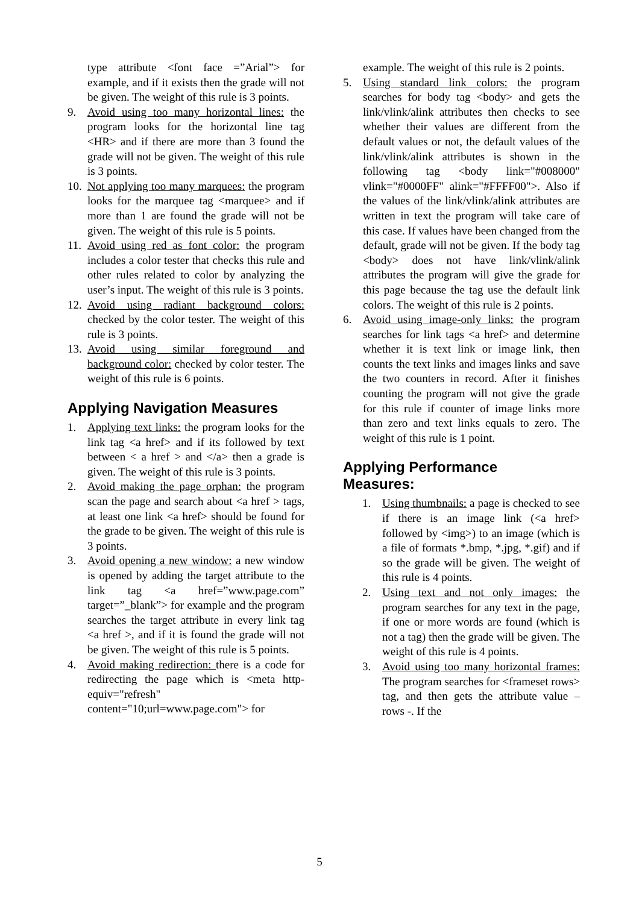type attribute <font face =”Arial”> for example, and if it exists then the grade will not be given. The weight of this rule is 3 points.
9. Avoid using too many horizontal lines: the program looks for the horizontal line tag <HR> and if there are more than 3 found the grade will not be given. The weight of this rule is 3 points.
10. Not applying too many marquees: the program looks for the marquee tag <marquee> and if more than 1 are found the grade will not be given. The weight of this rule is 5 points.
11. Avoid using red as font color: the program includes a color tester that checks this rule and other rules related to color by analyzing the user’s input. The weight of this rule is 3 points.
12. Avoid using radiant background colors: checked by the color tester. The weight of this rule is 3 points.
13. Avoid using similar foreground and background color: checked by color tester. The weight of this rule is 6 points.
Applying Navigation Measures
1. Applying text links: the program looks for the link tag <a href> and if its followed by text between < a href > and </a> then a grade is given. The weight of this rule is 3 points.
2. Avoid making the page orphan: the program scan the page and search about <a href > tags, at least one link <a href> should be found for the grade to be given. The weight of this rule is 3 points.
3. Avoid opening a new window: a new window is opened by adding the target attribute to the link tag <a href=”www.page.com” target=”_blank”> for example and the program searches the target attribute in every link tag <a href >, and if it is found the grade will not be given. The weight of this rule is 5 points.
4. Avoid making redirection: there is a code for redirecting the page which is <meta http-equiv="refresh" content="10;url=www.page.com"> for
example. The weight of this rule is 2 points.
5. Using standard link colors: the program searches for body tag <body> and gets the link/vlink/alink attributes then checks to see whether their values are different from the default values or not, the default values of the link/vlink/alink attributes is shown in the following tag <body link="#008000" vlink="#0000FF" alink="#FFFF00">. Also if the values of the link/vlink/alink attributes are written in text the program will take care of this case. If values have been changed from the default, grade will not be given. If the body tag <body> does not have link/vlink/alink attributes the program will give the grade for this page because the tag use the default link colors. The weight of this rule is 2 points.
6. Avoid using image-only links: the program searches for link tags <a href> and determine whether it is text link or image link, then counts the text links and images links and save the two counters in record. After it finishes counting the program will not give the grade for this rule if counter of image links more than zero and text links equals to zero. The weight of this rule is 1 point.
Applying Performance
Measures:
1. Using thumbnails: a page is checked to see if there is an image link (<a href> followed by <img>) to an image (which is a file of formats *.bmp, *.jpg, *.gif) and if so the grade will be given. The weight of this rule is 4 points.
2. Using text and not only images: the program searches for any text in the page, if one or more words are found (which is not a tag) then the grade will be given. The weight of this rule is 4 points.
3. Avoid using too many horizontal frames: The program searches for <frameset rows> tag, and then gets the attribute value – rows -. If the
5